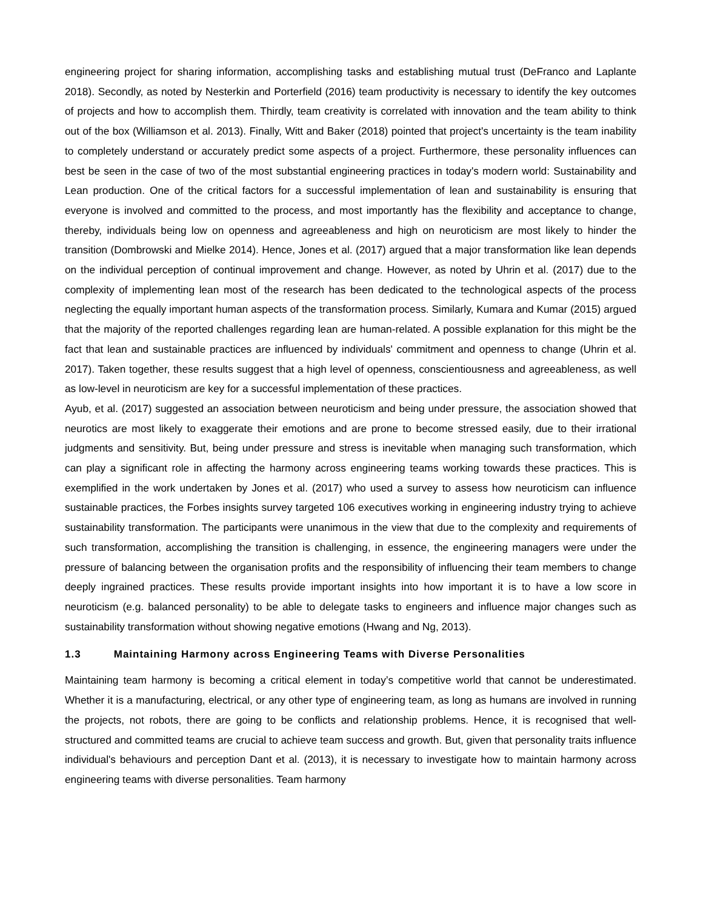engineering project for sharing information, accomplishing tasks and establishing mutual trust (DeFranco and Laplante 2018). Secondly, as noted by Nesterkin and Porterfield (2016) team productivity is necessary to identify the key outcomes of projects and how to accomplish them. Thirdly, team creativity is correlated with innovation and the team ability to think out of the box (Williamson et al. 2013). Finally, Witt and Baker (2018) pointed that project's uncertainty is the team inability to completely understand or accurately predict some aspects of a project. Furthermore, these personality influences can best be seen in the case of two of the most substantial engineering practices in today's modern world: Sustainability and Lean production. One of the critical factors for a successful implementation of lean and sustainability is ensuring that everyone is involved and committed to the process, and most importantly has the flexibility and acceptance to change, thereby, individuals being low on openness and agreeableness and high on neuroticism are most likely to hinder the transition (Dombrowski and Mielke 2014). Hence, Jones et al. (2017) argued that a major transformation like lean depends on the individual perception of continual improvement and change. However, as noted by Uhrin et al. (2017) due to the complexity of implementing lean most of the research has been dedicated to the technological aspects of the process neglecting the equally important human aspects of the transformation process. Similarly, Kumara and Kumar (2015) argued that the majority of the reported challenges regarding lean are human-related. A possible explanation for this might be the fact that lean and sustainable practices are influenced by individuals' commitment and openness to change (Uhrin et al. 2017). Taken together, these results suggest that a high level of openness, conscientiousness and agreeableness, as well as low-level in neuroticism are key for a successful implementation of these practices.
Ayub, et al. (2017) suggested an association between neuroticism and being under pressure, the association showed that neurotics are most likely to exaggerate their emotions and are prone to become stressed easily, due to their irrational judgments and sensitivity. But, being under pressure and stress is inevitable when managing such transformation, which can play a significant role in affecting the harmony across engineering teams working towards these practices. This is exemplified in the work undertaken by Jones et al. (2017) who used a survey to assess how neuroticism can influence sustainable practices, the Forbes insights survey targeted 106 executives working in engineering industry trying to achieve sustainability transformation. The participants were unanimous in the view that due to the complexity and requirements of such transformation, accomplishing the transition is challenging, in essence, the engineering managers were under the pressure of balancing between the organisation profits and the responsibility of influencing their team members to change deeply ingrained practices. These results provide important insights into how important it is to have a low score in neuroticism (e.g. balanced personality) to be able to delegate tasks to engineers and influence major changes such as sustainability transformation without showing negative emotions (Hwang and Ng, 2013).
1.3 Maintaining Harmony across Engineering Teams with Diverse Personalities
Maintaining team harmony is becoming a critical element in today’s competitive world that cannot be underestimated. Whether it is a manufacturing, electrical, or any other type of engineering team, as long as humans are involved in running the projects, not robots, there are going to be conflicts and relationship problems. Hence, it is recognised that well-structured and committed teams are crucial to achieve team success and growth. But, given that personality traits influence individual's behaviours and perception Dant et al. (2013), it is necessary to investigate how to maintain harmony across engineering teams with diverse personalities. Team harmony